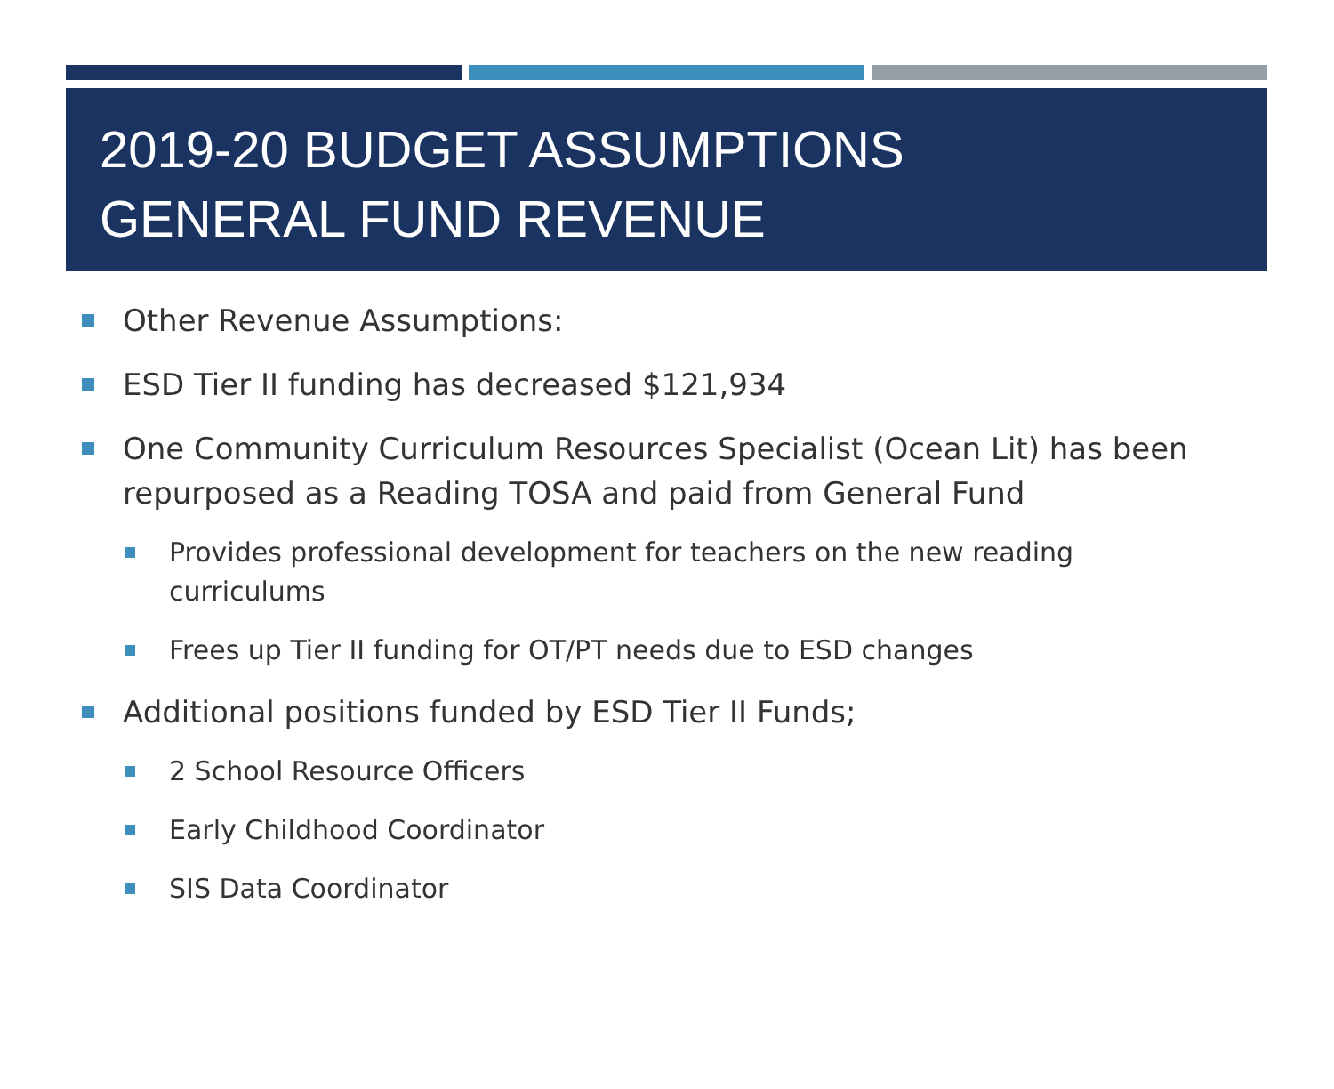2019-20 BUDGET ASSUMPTIONS
GENERAL FUND REVENUE
Other Revenue Assumptions:
ESD Tier II funding has decreased $121,934
One Community Curriculum Resources Specialist (Ocean Lit) has been repurposed as a Reading TOSA and paid from General Fund
Provides professional development for teachers on the new reading curriculums
Frees up Tier II funding for OT/PT needs due to ESD changes
Additional positions funded by ESD Tier II Funds;
2 School Resource Officers
Early Childhood Coordinator
SIS Data Coordinator